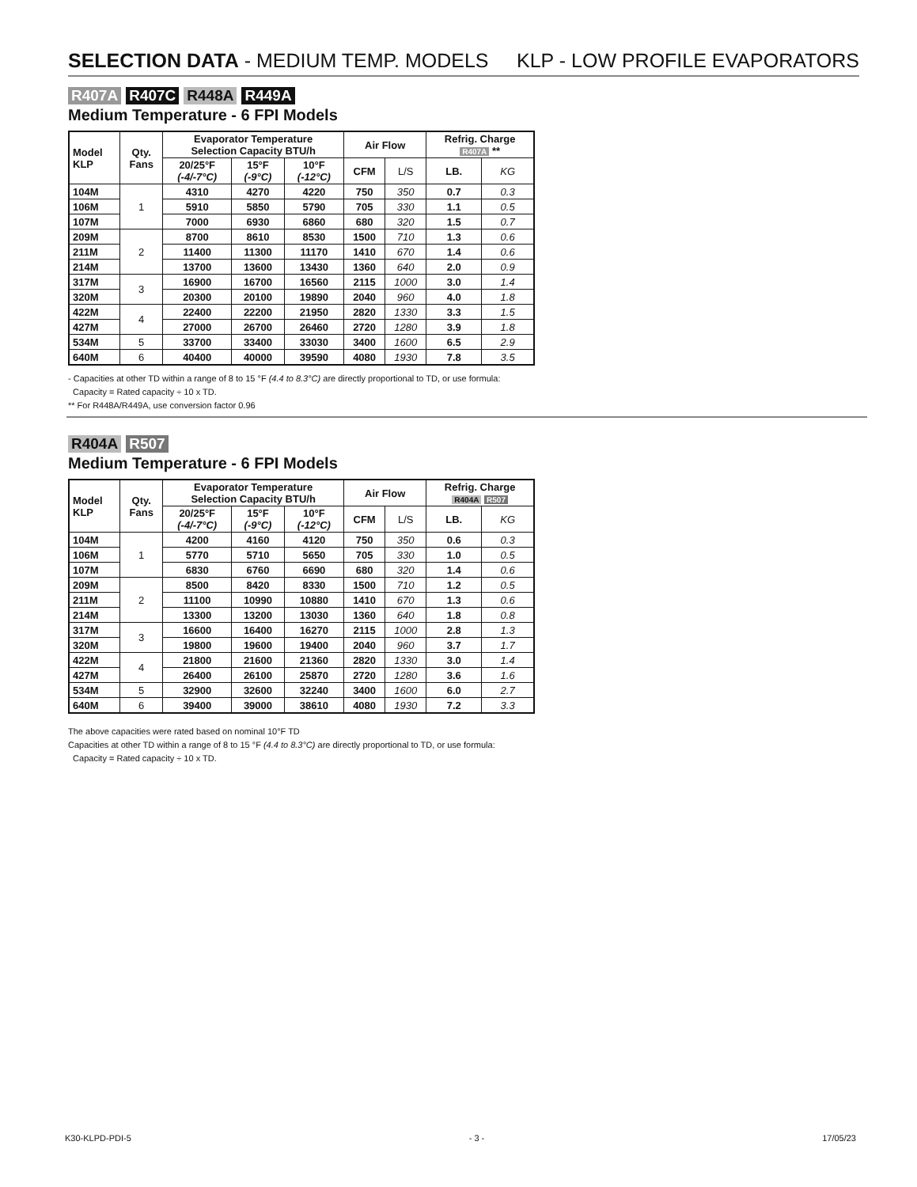SELECTION DATA - MEDIUM TEMP. MODELS
KLP - LOW PROFILE EVAPORATORS
R407A R407C R448A R449A
Medium Temperature - 6 FPI Models
| Model KLP | Qty. Fans | Evaporator Temperature Selection Capacity BTU/h | | | Air Flow | | Refrig. Charge R407A ** | |
| --- | --- | --- | --- | --- | --- | --- | --- | --- |
| | | 20/25°F (-4/-7°C) | 15°F (-9°C) | 10°F (-12°C) | CFM | L/S | LB. | KG |
| 104M | 1 | 4310 | 4270 | 4220 | 750 | 350 | 0.7 | 0.3 |
| 106M | | 5910 | 5850 | 5790 | 705 | 330 | 1.1 | 0.5 |
| 107M | | 7000 | 6930 | 6860 | 680 | 320 | 1.5 | 0.7 |
| 209M | 2 | 8700 | 8610 | 8530 | 1500 | 710 | 1.3 | 0.6 |
| 211M | | 11400 | 11300 | 11170 | 1410 | 670 | 1.4 | 0.6 |
| 214M | | 13700 | 13600 | 13430 | 1360 | 640 | 2.0 | 0.9 |
| 317M | 3 | 16900 | 16700 | 16560 | 2115 | 1000 | 3.0 | 1.4 |
| 320M | | 20300 | 20100 | 19890 | 2040 | 960 | 4.0 | 1.8 |
| 422M | 4 | 22400 | 22200 | 21950 | 2820 | 1330 | 3.3 | 1.5 |
| 427M | | 27000 | 26700 | 26460 | 2720 | 1280 | 3.9 | 1.8 |
| 534M | 5 | 33700 | 33400 | 33030 | 3400 | 1600 | 6.5 | 2.9 |
| 640M | 6 | 40400 | 40000 | 39590 | 4080 | 1930 | 7.8 | 3.5 |
- Capacities at other TD within a range of 8 to 15 °F (4.4 to 8.3°C) are directly proportional to TD, or use formula:
Capacity = Rated capacity ÷ 10 x TD.
** For R448A/R449A, use conversion factor 0.96
R404A R507
Medium Temperature - 6 FPI Models
| Model KLP | Qty. Fans | Evaporator Temperature Selection Capacity BTU/h | | | Air Flow | | Refrig. Charge R404A R507 | |
| --- | --- | --- | --- | --- | --- | --- | --- | --- |
| | | 20/25°F (-4/-7°C) | 15°F (-9°C) | 10°F (-12°C) | CFM | L/S | LB. | KG |
| 104M | 1 | 4200 | 4160 | 4120 | 750 | 350 | 0.6 | 0.3 |
| 106M | | 5770 | 5710 | 5650 | 705 | 330 | 1.0 | 0.5 |
| 107M | | 6830 | 6760 | 6690 | 680 | 320 | 1.4 | 0.6 |
| 209M | 2 | 8500 | 8420 | 8330 | 1500 | 710 | 1.2 | 0.5 |
| 211M | | 11100 | 10990 | 10880 | 1410 | 670 | 1.3 | 0.6 |
| 214M | | 13300 | 13200 | 13030 | 1360 | 640 | 1.8 | 0.8 |
| 317M | 3 | 16600 | 16400 | 16270 | 2115 | 1000 | 2.8 | 1.3 |
| 320M | | 19800 | 19600 | 19400 | 2040 | 960 | 3.7 | 1.7 |
| 422M | 4 | 21800 | 21600 | 21360 | 2820 | 1330 | 3.0 | 1.4 |
| 427M | | 26400 | 26100 | 25870 | 2720 | 1280 | 3.6 | 1.6 |
| 534M | 5 | 32900 | 32600 | 32240 | 3400 | 1600 | 6.0 | 2.7 |
| 640M | 6 | 39400 | 39000 | 38610 | 4080 | 1930 | 7.2 | 3.3 |
The above capacities were rated based on nominal 10°F TD
Capacities at other TD within a range of 8 to 15 °F (4.4 to 8.3°C) are directly proportional to TD, or use formula:
Capacity = Rated capacity ÷ 10 x TD.
K30-KLPD-PDI-5 - 3 - 17/05/23